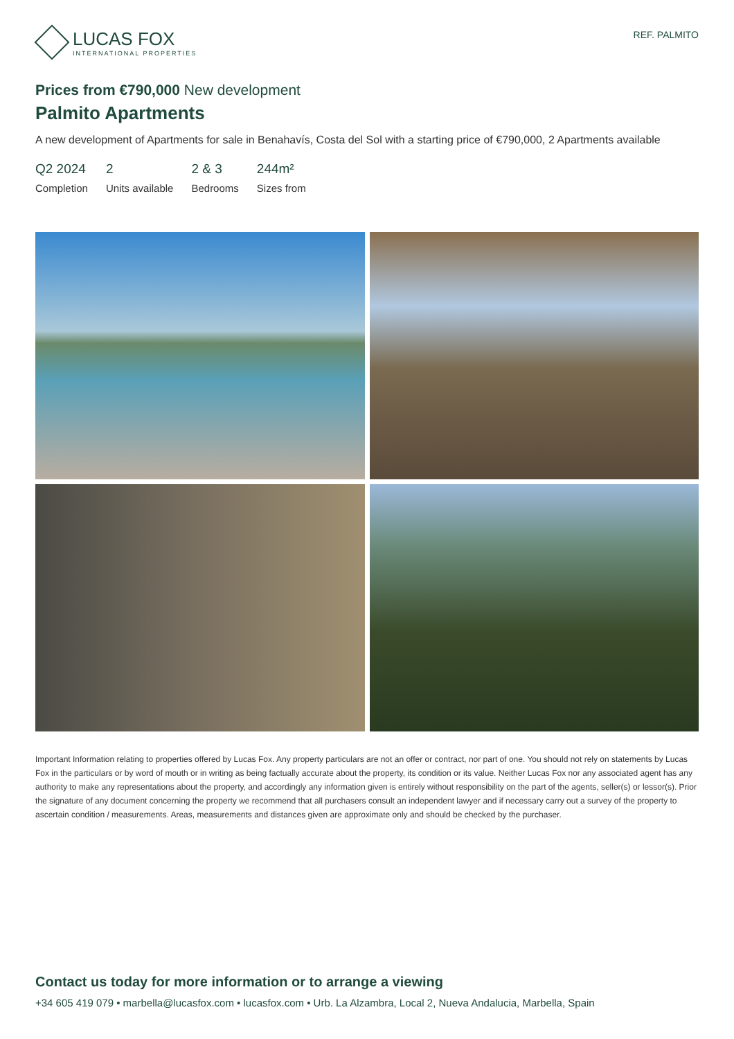LUCAS FOX
INTERNATIONAL PROPERTIES
REF. PALMITO
Prices from €790,000 New development
Palmito Apartments
A new development of Apartments for sale in Benahavís, Costa del Sol with a starting price of €790,000, 2 Apartments available
Q2 2024
Completion
2
Units available
2 & 3
Bedrooms
244m²
Sizes from
Important Information relating to properties offered by Lucas Fox. Any property particulars are not an offer or contract, nor part of one. You should not rely on statements by Lucas Fox in the particulars or by word of mouth or in writing as being factually accurate about the property, its condition or its value. Neither Lucas Fox nor any associated agent has any authority to make any representations about the property, and accordingly any information given is entirely without responsibility on the part of the agents, seller(s) or lessor(s). Prior the signature of any document concerning the property we recommend that all purchasers consult an independent lawyer and if necessary carry out a survey of the property to ascertain condition / measurements. Areas, measurements and distances given are approximate only and should be checked by the purchaser.
Contact us today for more information or to arrange a viewing
+34 605 419 079 • marbella@lucasfox.com • lucasfox.com • Urb. La Alzambra, Local 2, Nueva Andalucia, Marbella, Spain